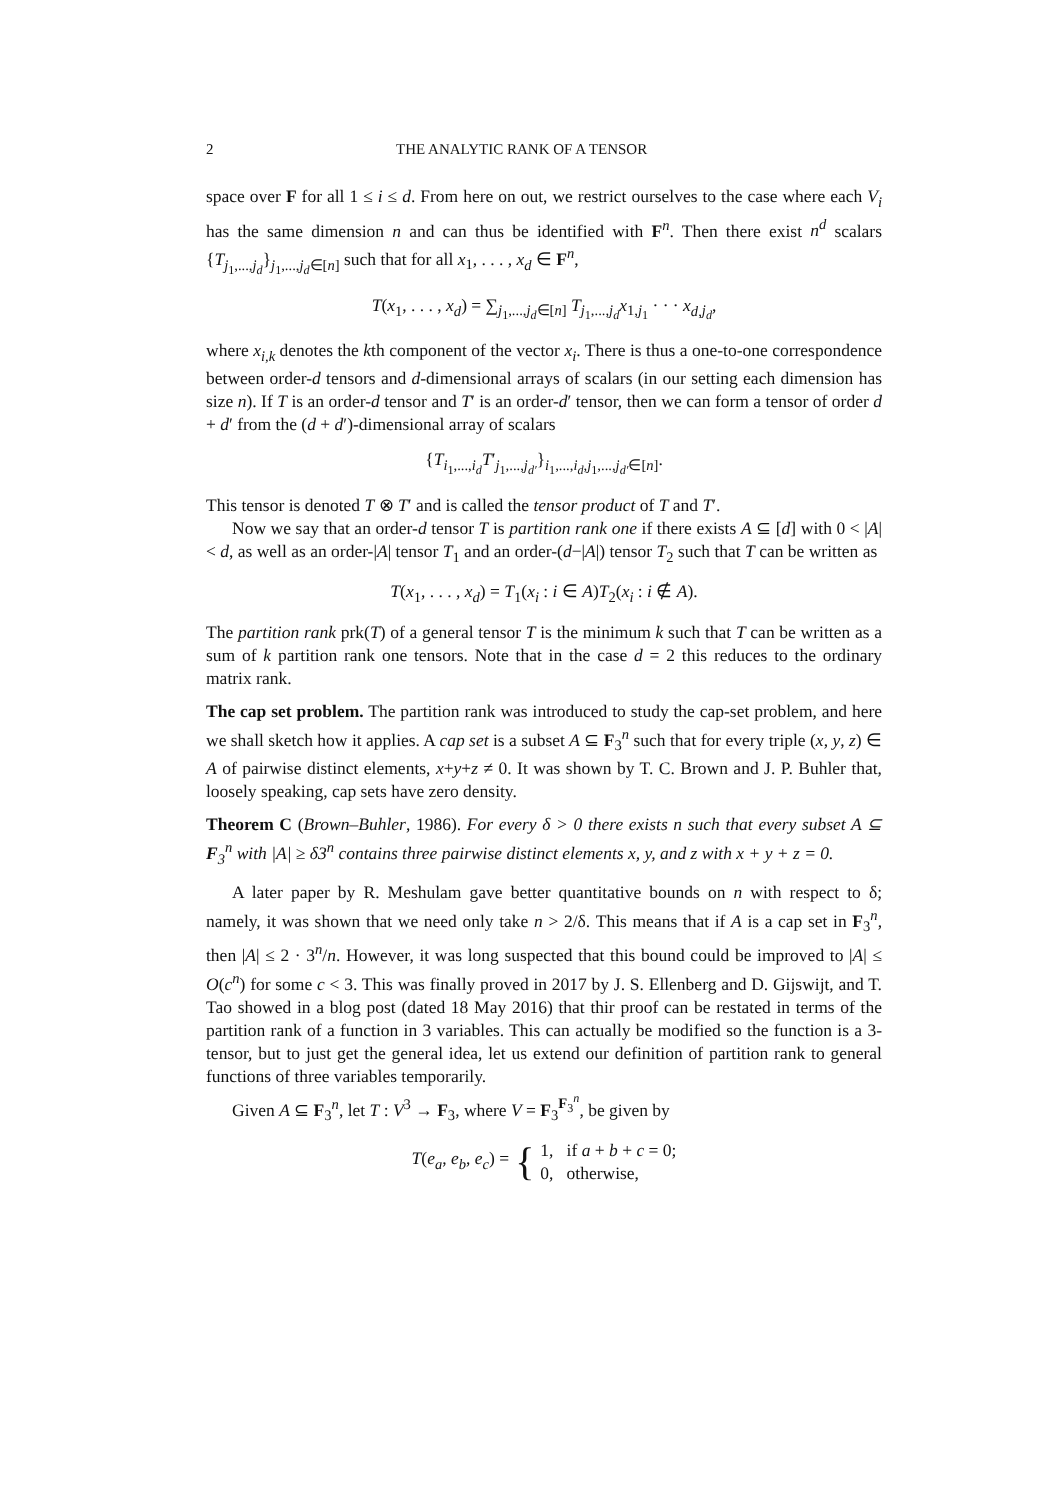2 THE ANALYTIC RANK OF A TENSOR
space over F for all 1 ≤ i ≤ d. From here on out, we restrict ourselves to the case where each V<sub>i</sub> has the same dimension n and can thus be identified with F<sup>n</sup>. Then there exist n<sup>d</sup> scalars {T<sub>j<sub>1</sub>,...,j<sub>d</sub></sub>}<sub>j<sub>1</sub>,...,j<sub>d</sub>∈[n]</sub> such that for all x<sub>1</sub>, . . . , x<sub>d</sub> ∈ F<sup>n</sup>,
T(x<sub>1</sub>, . . . , x<sub>d</sub>) = ∑<sub>j<sub>1</sub>,...,j<sub>d</sub>∈[n]</sub> T<sub>j<sub>1</sub>,...,j<sub>d</sub></sub>x<sub>1,j<sub>1</sub></sub> · · · x<sub>d,j<sub>d</sub></sub>,
where x<sub>i,k</sub> denotes the kth component of the vector x<sub>i</sub>. There is thus a one-to-one correspondence between order-d tensors and d-dimensional arrays of scalars (in our setting each dimension has size n). If T is an order-d tensor and T′ is an order-d′ tensor, then we can form a tensor of order d + d′ from the (d + d′)-dimensional array of scalars
{T<sub>i<sub>1</sub>,...,i<sub>d</sub></sub>T′<sub>j<sub>1</sub>,...,j<sub>d′</sub></sub>}<sub>i<sub>1</sub>,...,i<sub>d</sub>,j<sub>1</sub>,...,j<sub>d′</sub>∈[n]</sub>.
This tensor is denoted T ⊗ T′ and is called the tensor product of T and T′.
Now we say that an order-d tensor T is partition rank one if there exists A ⊆ [d] with 0 < |A| < d, as well as an order-|A| tensor T<sub>1</sub> and an order-(d−|A|) tensor T<sub>2</sub> such that T can be written as
T(x<sub>1</sub>, . . . , x<sub>d</sub>) = T<sub>1</sub>(x<sub>i</sub> : i ∈ A)T<sub>2</sub>(x<sub>i</sub> : i ∉ A).
The partition rank prk(T) of a general tensor T is the minimum k such that T can be written as a sum of k partition rank one tensors. Note that in the case d = 2 this reduces to the ordinary matrix rank.
The cap set problem. The partition rank was introduced to study the cap-set problem, and here we shall sketch how it applies. A cap set is a subset A ⊆ F<sub>3</sub><sup>n</sup> such that for every triple (x, y, z) ∈ A of pairwise distinct elements, x+y+z ≠ 0. It was shown by T. C. Brown and J. P. Buhler that, loosely speaking, cap sets have zero density.
Theorem C (Brown–Buhler, 1986). For every δ > 0 there exists n such that every subset A ⊆ F<sub>3</sub><sup>n</sup> with |A| ≥ δ3<sup>n</sup> contains three pairwise distinct elements x, y, and z with x + y + z = 0.
A later paper by R. Meshulam gave better quantitative bounds on n with respect to δ; namely, it was shown that we need only take n > 2/δ. This means that if A is a cap set in F<sub>3</sub><sup>n</sup>, then |A| ≤ 2 · 3<sup>n</sup>/n. However, it was long suspected that this bound could be improved to |A| ≤ O(c<sup>n</sup>) for some c < 3. This was finally proved in 2017 by J. S. Ellenberg and D. Gijswijt, and T. Tao showed in a blog post (dated 18 May 2016) that thir proof can be restated in terms of the partition rank of a function in 3 variables. This can actually be modified so the function is a 3-tensor, but to just get the general idea, let us extend our definition of partition rank to general functions of three variables temporarily.
Given A ⊆ F<sub>3</sub><sup>n</sup>, let T : V<sup>3</sup> → F<sub>3</sub>, where V = F<sub>3</sub><sup>F<sub>3</sub><sup>n</sup></sup>, be given by
T(e<sub>a</sub>, e<sub>b</sub>, e<sub>c</sub>) = { 1, if a + b + c = 0;
0, otherwise,